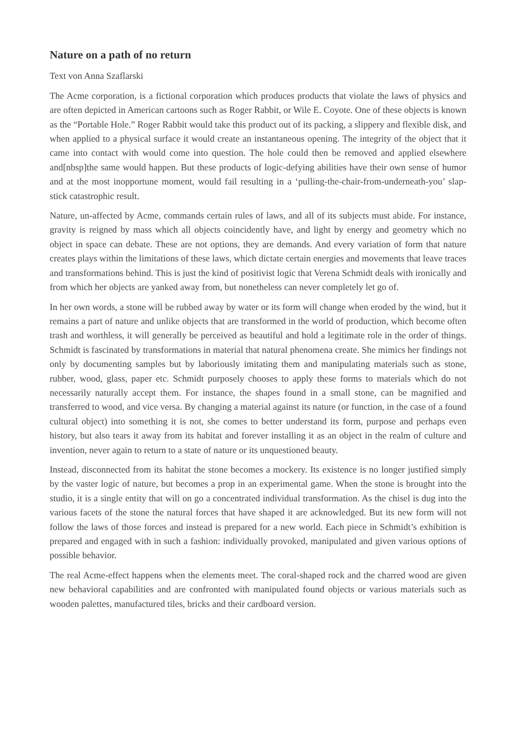Nature on a path of no return
Text von Anna Szaflarski
The Acme corporation, is a fictional corporation which produces products that violate the laws of physics and are often depicted in American cartoons such as Roger Rabbit, or Wile E. Coyote. One of these objects is known as the “Portable Hole.” Roger Rabbit would take this product out of its packing, a slippery and flexible disk, and when applied to a physical surface it would create an instantaneous opening. The integrity of the object that it came into contact with would come into question. The hole could then be removed and applied elsewhere and[nbsp]the same would happen. But these products of logic-defying abilities have their own sense of humor and at the most inopportune moment, would fail resulting in a ‘pulling-the-chair-from-underneath-you’ slap-stick catastrophic result.
Nature, un-affected by Acme, commands certain rules of laws, and all of its subjects must abide. For instance, gravity is reigned by mass which all objects coincidently have, and light by energy and geometry which no object in space can debate. These are not options, they are demands. And every variation of form that nature creates plays within the limitations of these laws, which dictate certain energies and movements that leave traces and transformations behind. This is just the kind of positivist logic that Verena Schmidt deals with ironically and from which her objects are yanked away from, but nonetheless can never completely let go of.
In her own words, a stone will be rubbed away by water or its form will change when eroded by the wind, but it remains a part of nature and unlike objects that are transformed in the world of production, which become often trash and worthless, it will generally be perceived as beautiful and hold a legitimate role in the order of things. Schmidt is fascinated by transformations in material that natural phenomena create. She mimics her findings not only by documenting samples but by laboriously imitating them and manipulating materials such as stone, rubber, wood, glass, paper etc. Schmidt purposely chooses to apply these forms to materials which do not necessarily naturally accept them. For instance, the shapes found in a small stone, can be magnified and transferred to wood, and vice versa. By changing a material against its nature (or function, in the case of a found cultural object) into something it is not, she comes to better understand its form, purpose and perhaps even history, but also tears it away from its habitat and forever installing it as an object in the realm of culture and invention, never again to return to a state of nature or its unquestioned beauty.
Instead, disconnected from its habitat the stone becomes a mockery. Its existence is no longer justified simply by the vaster logic of nature, but becomes a prop in an experimental game. When the stone is brought into the studio, it is a single entity that will on go a concentrated individual transformation. As the chisel is dug into the various facets of the stone the natural forces that have shaped it are acknowledged. But its new form will not follow the laws of those forces and instead is prepared for a new world. Each piece in Schmidt’s exhibition is prepared and engaged with in such a fashion: individually provoked, manipulated and given various options of possible behavior.
The real Acme-effect happens when the elements meet. The coral-shaped rock and the charred wood are given new behavioral capabilities and are confronted with manipulated found objects or various materials such as wooden palettes, manufactured tiles, bricks and their cardboard version.